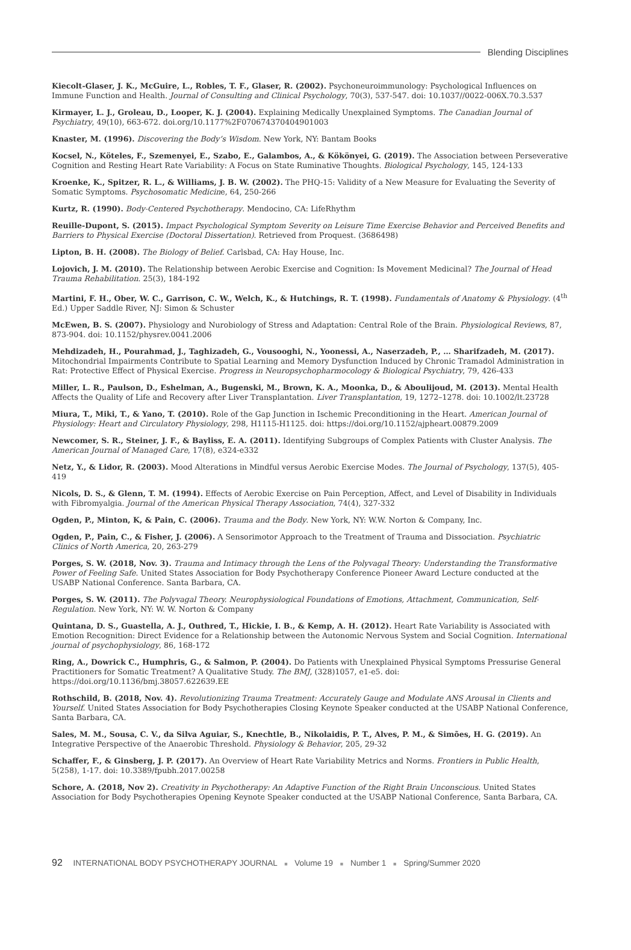Blending Disciplines
Kiecolt-Glaser, J. K., McGuire, L., Robles, T. F., Glaser, R. (2002). Psychoneuroimmunology: Psychological Influences on Immune Function and Health. Journal of Consulting and Clinical Psychology, 70(3), 537-547. doi: 10.1037//0022-006X.70.3.537
Kirmayer, L. J., Groleau, D., Looper, K. J. (2004). Explaining Medically Unexplained Symptoms. The Canadian Journal of Psychiatry, 49(10), 663-672. doi.org/10.1177%2F070674370404901003
Knaster, M. (1996). Discovering the Body’s Wisdom. New York, NY: Bantam Books
Kocsel, N., Köteles, F., Szemenyei, E., Szabo, E., Galambos, A., & Kökönyei, G. (2019). The Association between Perseverative Cognition and Resting Heart Rate Variability: A Focus on State Ruminative Thoughts. Biological Psychology, 145, 124-133
Kroenke, K., Spitzer, R. L., & Williams, J. B. W. (2002). The PHQ-15: Validity of a New Measure for Evaluating the Severity of Somatic Symptoms. Psychosomatic Medicine, 64, 250-266
Kurtz, R. (1990). Body-Centered Psychotherapy. Mendocino, CA: LifeRhythm
Reuille-Dupont, S. (2015). Impact Psychological Symptom Severity on Leisure Time Exercise Behavior and Perceived Benefits and Barriers to Physical Exercise (Doctoral Dissertation). Retrieved from Proquest. (3686498)
Lipton, B. H. (2008). The Biology of Belief. Carlsbad, CA: Hay House, Inc.
Lojovich, J. M. (2010). The Relationship between Aerobic Exercise and Cognition: Is Movement Medicinal? The Journal of Head Trauma Rehabilitation. 25(3), 184-192
Martini, F. H., Ober, W. C., Garrison, C. W., Welch, K., & Hutchings, R. T. (1998). Fundamentals of Anatomy & Physiology. (4<sup>th</sup> Ed.) Upper Saddle River, NJ: Simon & Schuster
McEwen, B. S. (2007). Physiology and Nurobiology of Stress and Adaptation: Central Role of the Brain. Physiological Reviews, 87, 873-904. doi: 10.1152/physrev.0041.2006
Mehdizadeh, H., Pourahmad, J., Taghizadeh, G., Vousooghi, N., Yoonessi, A., Naserzadeh, P., … Sharifzadeh, M. (2017). Mitochondrial Impairments Contribute to Spatial Learning and Memory Dysfunction Induced by Chronic Tramadol Administration in Rat: Protective Effect of Physical Exercise. Progress in Neuropsychopharmocology & Biological Psychiatry, 79, 426-433
Miller, L. R., Paulson, D., Eshelman, A., Bugenski, M., Brown, K. A., Moonka, D., & Aboulijoud, M. (2013). Mental Health Affects the Quality of Life and Recovery after Liver Transplantation. Liver Transplantation, 19, 1272–1278. doi: 10.1002/lt.23728
Miura, T., Miki, T., & Yano, T. (2010). Role of the Gap Junction in Ischemic Preconditioning in the Heart. American Journal of Physiology: Heart and Circulatory Physiology, 298, H1115-H1125. doi: https://doi.org/10.1152/ajpheart.00879.2009
Newcomer, S. R., Steiner, J. F., & Bayliss, E. A. (2011). Identifying Subgroups of Complex Patients with Cluster Analysis. The American Journal of Managed Care, 17(8), e324-e332
Netz, Y., & Lidor, R. (2003). Mood Alterations in Mindful versus Aerobic Exercise Modes. The Journal of Psychology, 137(5), 405-419
Nicols, D. S., & Glenn, T. M. (1994). Effects of Aerobic Exercise on Pain Perception, Affect, and Level of Disability in Individuals with Fibromyalgia. Journal of the American Physical Therapy Association, 74(4), 327-332
Ogden, P., Minton, K, & Pain, C. (2006). Trauma and the Body. New York, NY: W.W. Norton & Company, Inc.
Ogden, P., Pain, C., & Fisher, J. (2006). A Sensorimotor Approach to the Treatment of Trauma and Dissociation. Psychiatric Clinics of North America, 20, 263-279
Porges, S. W. (2018, Nov. 3). Trauma and Intimacy through the Lens of the Polyvagal Theory: Understanding the Transformative Power of Feeling Safe. United States Association for Body Psychotherapy Conference Pioneer Award Lecture conducted at the USABP National Conference. Santa Barbara, CA.
Porges, S. W. (2011). The Polyvagal Theory. Neurophysiological Foundations of Emotions, Attachment, Communication, Self-Regulation. New York, NY: W. W. Norton & Company
Quintana, D. S., Guastella, A. J., Outhred, T., Hickie, I. B., & Kemp, A. H. (2012). Heart Rate Variability is Associated with Emotion Recognition: Direct Evidence for a Relationship between the Autonomic Nervous System and Social Cognition. International journal of psychophysiology, 86, 168-172
Ring, A., Dowrick C., Humphris, G., & Salmon, P. (2004). Do Patients with Unexplained Physical Symptoms Pressurise General Practitioners for Somatic Treatment? A Qualitative Study. The BMJ, (328)1057, e1-e5. doi: https://doi.org/10.1136/bmj.38057.622639.EE
Rothschild, B. (2018, Nov. 4). Revolutionizing Trauma Treatment: Accurately Gauge and Modulate ANS Arousal in Clients and Yourself. United States Association for Body Psychotherapies Closing Keynote Speaker conducted at the USABP National Conference, Santa Barbara, CA.
Sales, M. M., Sousa, C. V., da Silva Aguiar, S., Knechtle, B., Nikolaidis, P. T., Alves, P. M., & Simões, H. G. (2019). An Integrative Perspective of the Anaerobic Threshold. Physiology & Behavior, 205, 29-32
Schaffer, F., & Ginsberg, J. P. (2017). An Overview of Heart Rate Variability Metrics and Norms. Frontiers in Public Health, 5(258), 1-17. doi: 10.3389/fpubh.2017.00258
Schore, A. (2018, Nov 2). Creativity in Psychotherapy: An Adaptive Function of the Right Brain Unconscious. United States Association for Body Psychotherapies Opening Keynote Speaker conducted at the USABP National Conference, Santa Barbara, CA.
92 INTERNATIONAL BODY PSYCHOTHERAPY JOURNAL ■ Volume 19 ■ Number 1 ■ Spring/Summer 2020